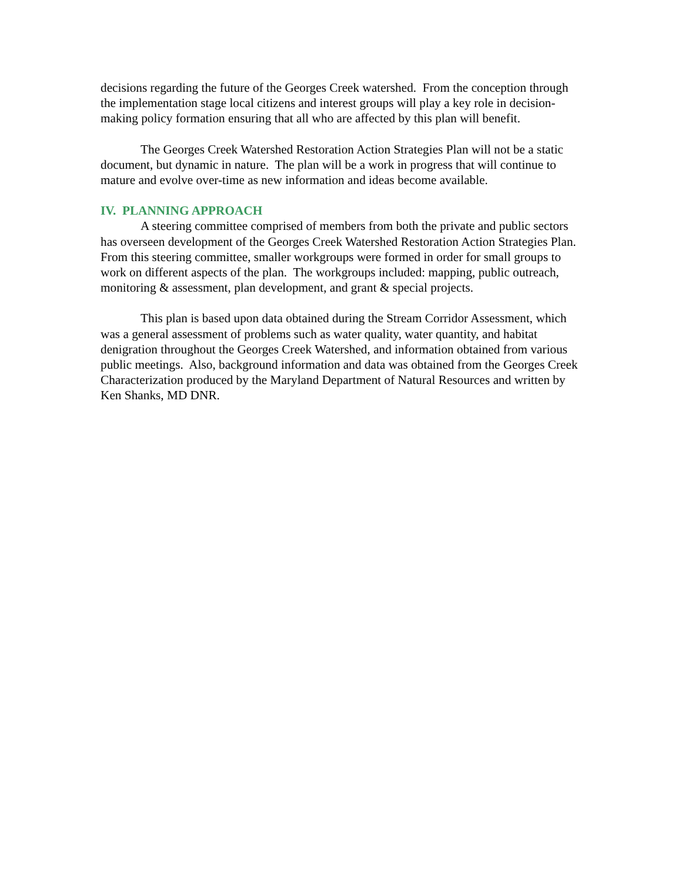decisions regarding the future of the Georges Creek watershed. From the conception through the implementation stage local citizens and interest groups will play a key role in decision-making policy formation ensuring that all who are affected by this plan will benefit.
The Georges Creek Watershed Restoration Action Strategies Plan will not be a static document, but dynamic in nature. The plan will be a work in progress that will continue to mature and evolve over-time as new information and ideas become available.
IV. PLANNING APPROACH
A steering committee comprised of members from both the private and public sectors has overseen development of the Georges Creek Watershed Restoration Action Strategies Plan. From this steering committee, smaller workgroups were formed in order for small groups to work on different aspects of the plan. The workgroups included: mapping, public outreach, monitoring & assessment, plan development, and grant & special projects.
This plan is based upon data obtained during the Stream Corridor Assessment, which was a general assessment of problems such as water quality, water quantity, and habitat denigration throughout the Georges Creek Watershed, and information obtained from various public meetings. Also, background information and data was obtained from the Georges Creek Characterization produced by the Maryland Department of Natural Resources and written by Ken Shanks, MD DNR.